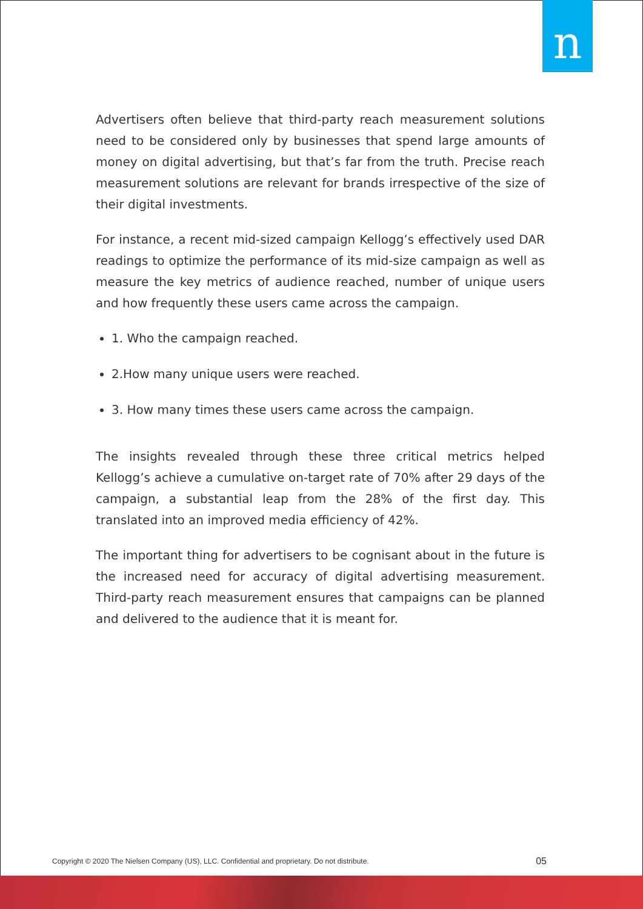n
Advertisers often believe that third-party reach measurement solutions need to be considered only by businesses that spend large amounts of money on digital advertising, but that’s far from the truth. Precise reach measurement solutions are relevant for brands irrespective of the size of their digital investments.
For instance, a recent mid-sized campaign Kellogg’s effectively used DAR readings to optimize the performance of its mid-size campaign as well as measure the key metrics of audience reached, number of unique users and how frequently these users came across the campaign.
1. Who the campaign reached.
2.How many unique users were reached.
3. How many times these users came across the campaign.
The insights revealed through these three critical metrics helped Kellogg’s achieve a cumulative on-target rate of 70% after 29 days of the campaign, a substantial leap from the 28% of the first day. This translated into an improved media efficiency of 42%.
The important thing for advertisers to be cognisant about in the future is the increased need for accuracy of digital advertising measurement. Third-party reach measurement ensures that campaigns can be planned and delivered to the audience that it is meant for.
Copyright © 2020 The Nielsen Company (US), LLC. Confidential and proprietary. Do not distribute. 05